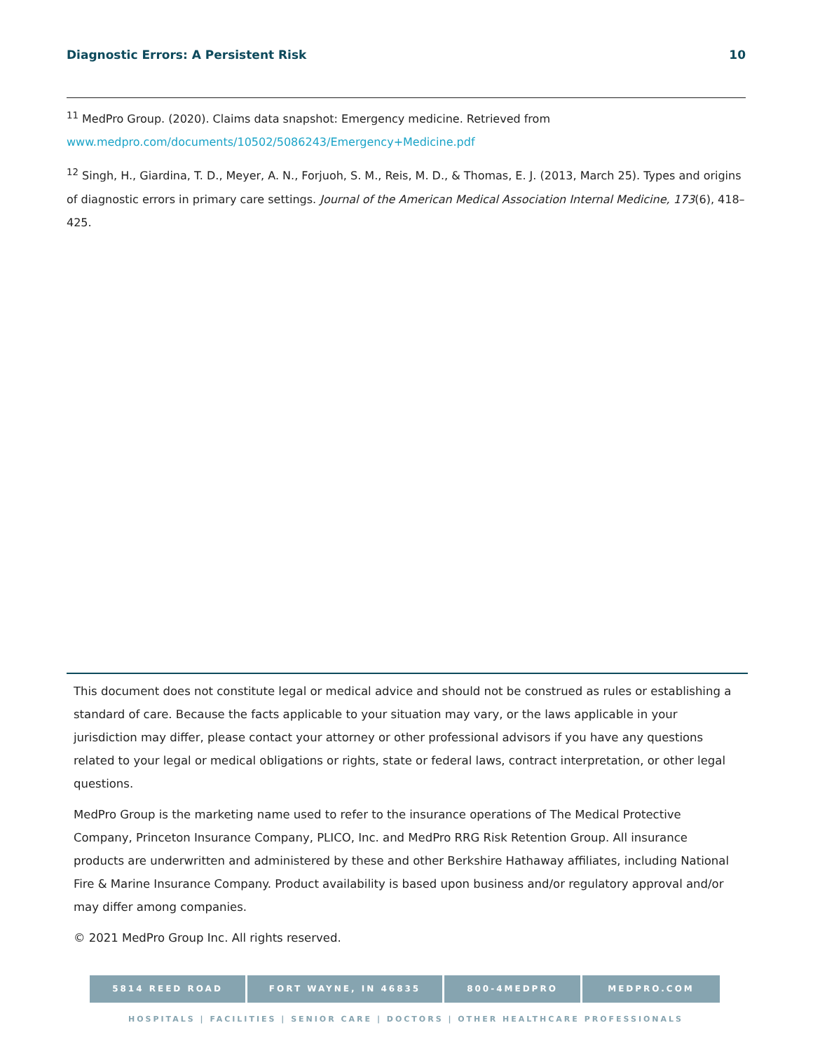Diagnostic Errors: A Persistent Risk 10
<sup>11</sup> MedPro Group. (2020). Claims data snapshot: Emergency medicine. Retrieved from www.medpro.com/documents/10502/5086243/Emergency+Medicine.pdf
<sup>12</sup> Singh, H., Giardina, T. D., Meyer, A. N., Forjuoh, S. M., Reis, M. D., & Thomas, E. J. (2013, March 25). Types and origins of diagnostic errors in primary care settings. Journal of the American Medical Association Internal Medicine, 173(6), 418–425.
This document does not constitute legal or medical advice and should not be construed as rules or establishing a standard of care. Because the facts applicable to your situation may vary, or the laws applicable in your jurisdiction may differ, please contact your attorney or other professional advisors if you have any questions related to your legal or medical obligations or rights, state or federal laws, contract interpretation, or other legal questions.
MedPro Group is the marketing name used to refer to the insurance operations of The Medical Protective Company, Princeton Insurance Company, PLICO, Inc. and MedPro RRG Risk Retention Group. All insurance products are underwritten and administered by these and other Berkshire Hathaway affiliates, including National Fire & Marine Insurance Company. Product availability is based upon business and/or regulatory approval and/or may differ among companies.
© 2021 MedPro Group Inc. All rights reserved.
5814 REED ROAD FORT WAYNE, IN 46835 800-4MEDPRO MEDPRO.COM
HOSPITALS | FACILITIES | SENIOR CARE | DOCTORS | OTHER HEALTHCARE PROFESSIONALS